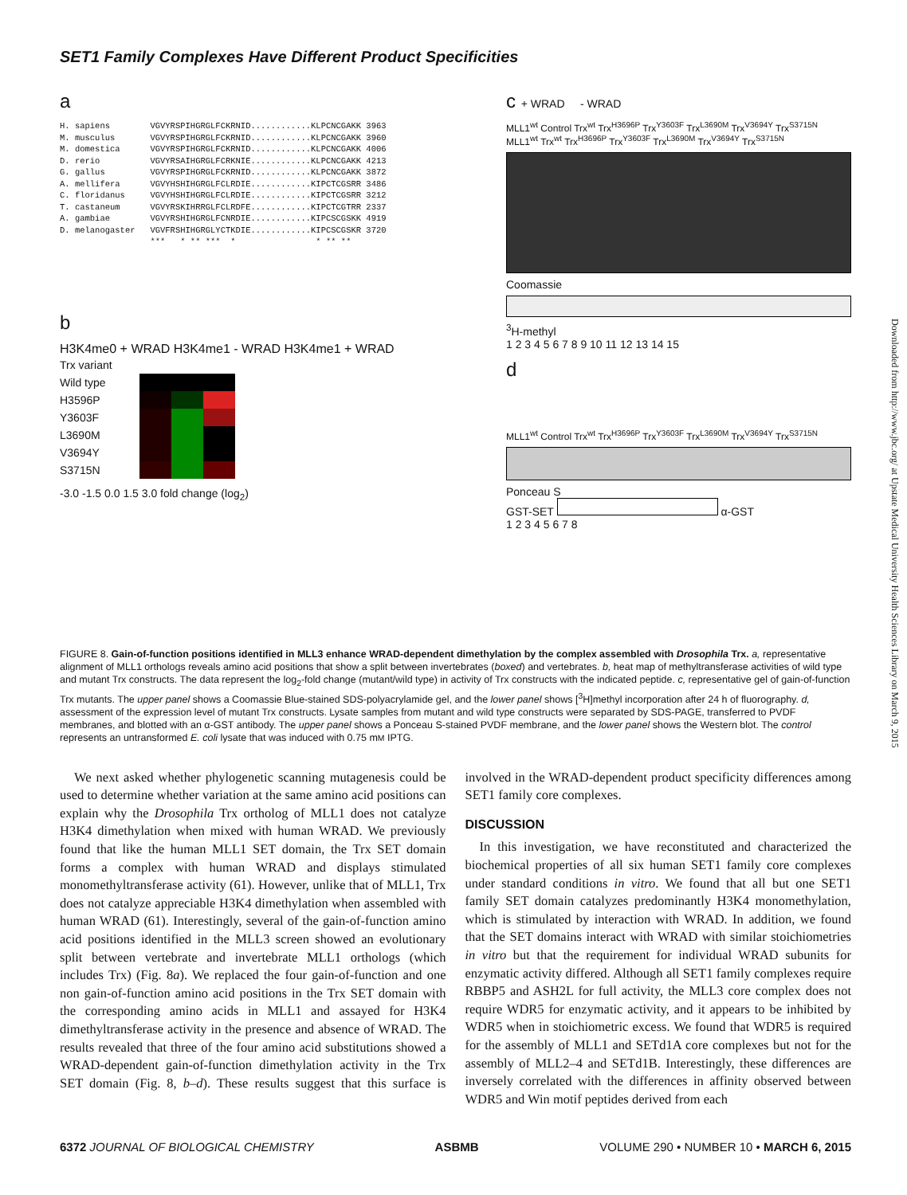SET1 Family Complexes Have Different Product Specificities
a
H. sapiens        VGVYRSPIHGRGLFCKRNID............KLPCNCGAKK 3963
M. musculus       VGVYRSPIHGRGLFCKRNID............KLPCNCGAKK 3960
M. domestica      VGVYRSPIHGRGLFCKRNID............KLPCNCGAKK 4006
D. rerio          VGVYRSAIHGRGLFCRKNIE............KLPCNCGAKK 4213
G. gallus         VGVYRSPIHGRGLFCKRNID............KLPCNCGAKK 3872
A. mellifera      VGVYHSHIHGRGLFCLRDIE............KIPCTCGSRR 3486
C. floridanus     VGVYHSHIHGRGLFCLRDIE............KIPCTCGSRR 3212
T. castaneum      VGVYRSKIHRRGLFCLRDFE............KIPCTCGTRR 2337
A. gambiae        VGVYRSHIHGRGLFCNRDIE............KIPCSCGSKK 4919
D. melanogaster   VGVFRSHIHGRGLYCTKDIE............KIPCSCGSKR 3720
                  ***   * ** ***  *                * ** **
b
H3K4me0 + WRAD H3K4me1 - WRAD H3K4me1 + WRAD
Trx variant
Wild type
H3596P
Y3603F
L3690M
V3694Y
S3715N
-3.0 -1.5 0.0 1.5 3.0 fold change (log<sub>2</sub>)
c + WRAD - WRAD
MLL1<sup>wt</sup> Control Trx<sup>wt</sup> Trx<sup>H3696P</sup> Trx<sup>Y3603F</sup> Trx<sup>L3690M</sup> Trx<sup>V3694Y</sup> Trx<sup>S3715N</sup> MLL1<sup>wt</sup> Trx<sup>wt</sup> Trx<sup>H3696P</sup> Trx<sup>Y3603F</sup> Trx<sup>L3690M</sup> Trx<sup>V3694Y</sup> Trx<sup>S3715N</sup>
Coomassie
<sup>3</sup>H-methyl
1 2 3 4 5 6 7 8 9 10 11 12 13 14 15
d
MLL1<sup>wt</sup> Control Trx<sup>wt</sup> Trx<sup>H3696P</sup> Trx<sup>Y3603F</sup> Trx<sup>L3690M</sup> Trx<sup>V3694Y</sup> Trx<sup>S3715N</sup>
Ponceau S
GST-SET α-GST
1 2 3 4 5 6 7 8
FIGURE 8. Gain-of-function positions identified in MLL3 enhance WRAD-dependent dimethylation by the complex assembled with Drosophila Trx. a, representative alignment of MLL1 orthologs reveals amino acid positions that show a split between invertebrates (boxed) and vertebrates. b, heat map of methyltransferase activities of wild type and mutant Trx constructs. The data represent the log<sub>2</sub>-fold change (mutant/wild type) in activity of Trx constructs with the indicated peptide. c, representative gel of gain-of-function Trx mutants. The upper panel shows a Coomassie Blue-stained SDS-polyacrylamide gel, and the lower panel shows [<sup>3</sup>H]methyl incorporation after 24 h of fluorography. d, assessment of the expression level of mutant Trx constructs. Lysate samples from mutant and wild type constructs were separated by SDS-PAGE, transferred to PVDF membranes, and blotted with an α-GST antibody. The upper panel shows a Ponceau S-stained PVDF membrane, and the lower panel shows the Western blot. The control represents an untransformed E. coli lysate that was induced with 0.75 mM IPTG.
We next asked whether phylogenetic scanning mutagenesis could be used to determine whether variation at the same amino acid positions can explain why the Drosophila Trx ortholog of MLL1 does not catalyze H3K4 dimethylation when mixed with human WRAD. We previously found that like the human MLL1 SET domain, the Trx SET domain forms a complex with human WRAD and displays stimulated monomethyltransferase activity (61). However, unlike that of MLL1, Trx does not catalyze appreciable H3K4 dimethylation when assembled with human WRAD (61). Interestingly, several of the gain-of-function amino acid positions identified in the MLL3 screen showed an evolutionary split between vertebrate and invertebrate MLL1 orthologs (which includes Trx) (Fig. 8a). We replaced the four gain-of-function and one non gain-of-function amino acid positions in the Trx SET domain with the corresponding amino acids in MLL1 and assayed for H3K4 dimethyltransferase activity in the presence and absence of WRAD. The results revealed that three of the four amino acid substitutions showed a WRAD-dependent gain-of-function dimethylation activity in the Trx SET domain (Fig. 8, b–d). These results suggest that this surface is involved in the WRAD-dependent product specificity differences among SET1 family core complexes.
DISCUSSION
In this investigation, we have reconstituted and characterized the biochemical properties of all six human SET1 family core complexes under standard conditions in vitro. We found that all but one SET1 family SET domain catalyzes predominantly H3K4 monomethylation, which is stimulated by interaction with WRAD. In addition, we found that the SET domains interact with WRAD with similar stoichiometries in vitro but that the requirement for individual WRAD subunits for enzymatic activity differed. Although all SET1 family complexes require RBBP5 and ASH2L for full activity, the MLL3 core complex does not require WDR5 for enzymatic activity, and it appears to be inhibited by WDR5 when in stoichiometric excess. We found that WDR5 is required for the assembly of MLL1 and SETd1A core complexes but not for the assembly of MLL2–4 and SETd1B. Interestingly, these differences are inversely correlated with the differences in affinity observed between WDR5 and Win motif peptides derived from each
6372 JOURNAL OF BIOLOGICAL CHEMISTRY ASBMB VOLUME 290 • NUMBER 10 • MARCH 6, 2015
Downloaded from http://www.jbc.org/ at Upstate Medical University Health Sciences Library on March 9, 2015